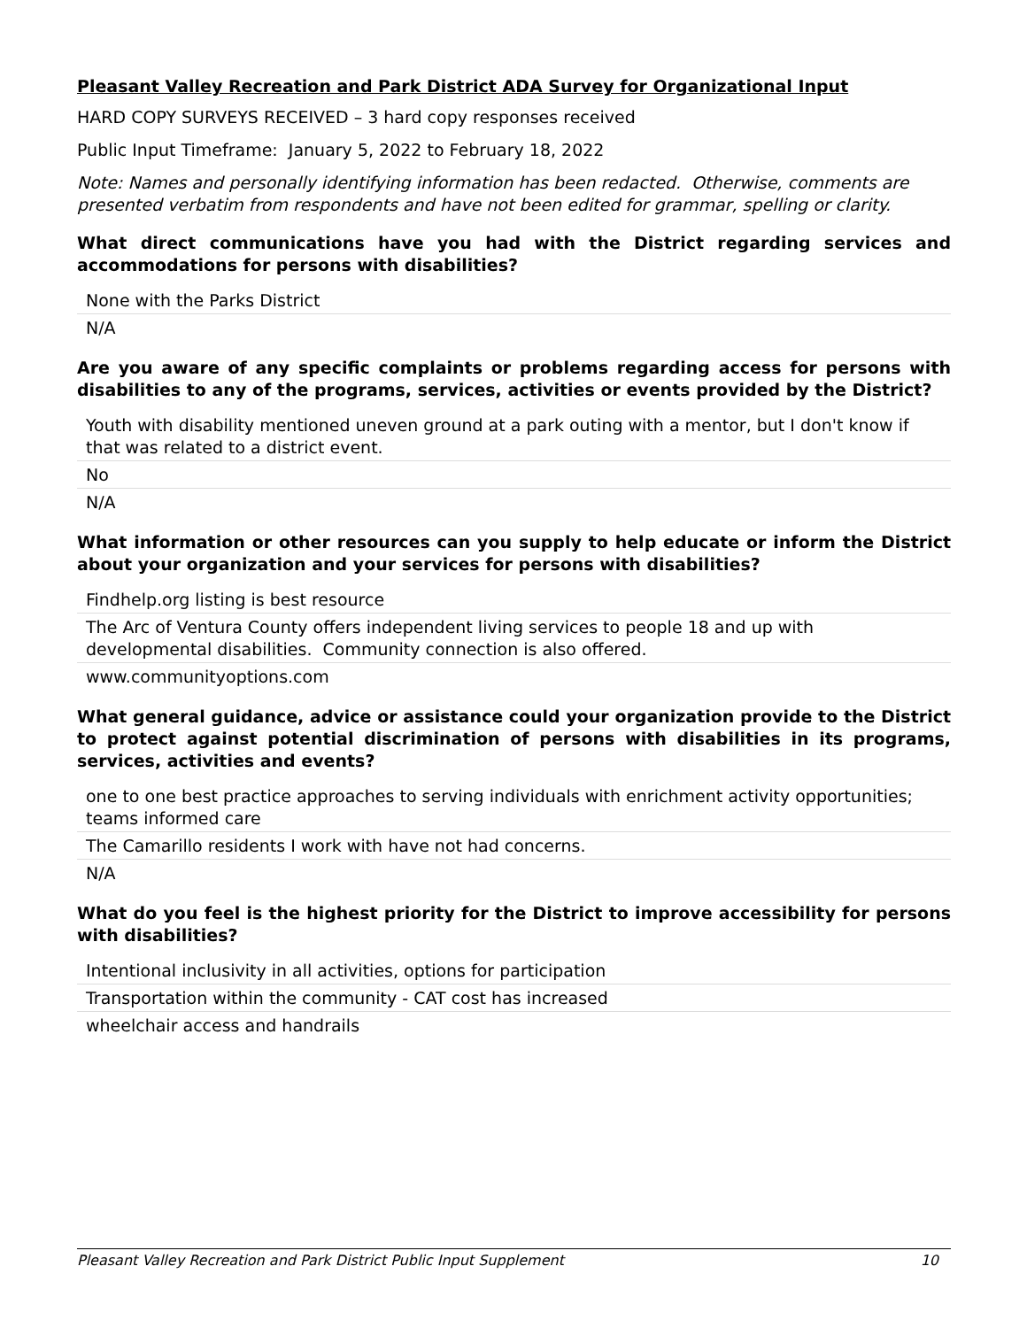Pleasant Valley Recreation and Park District ADA Survey for Organizational Input
HARD COPY SURVEYS RECEIVED – 3 hard copy responses received
Public Input Timeframe: January 5, 2022 to February 18, 2022
Note: Names and personally identifying information has been redacted. Otherwise, comments are presented verbatim from respondents and have not been edited for grammar, spelling or clarity.
What direct communications have you had with the District regarding services and accommodations for persons with disabilities?
| None with the Parks District |
| N/A |
Are you aware of any specific complaints or problems regarding access for persons with disabilities to any of the programs, services, activities or events provided by the District?
| Youth with disability mentioned uneven ground at a park outing with a mentor, but I don't know if that was related to a district event. |
| No |
| N/A |
What information or other resources can you supply to help educate or inform the District about your organization and your services for persons with disabilities?
| Findhelp.org listing is best resource |
| The Arc of Ventura County offers independent living services to people 18 and up with developmental disabilities. Community connection is also offered. |
| www.communityoptions.com |
What general guidance, advice or assistance could your organization provide to the District to protect against potential discrimination of persons with disabilities in its programs, services, activities and events?
| one to one best practice approaches to serving individuals with enrichment activity opportunities; teams informed care |
| The Camarillo residents I work with have not had concerns. |
| N/A |
What do you feel is the highest priority for the District to improve accessibility for persons with disabilities?
| Intentional inclusivity in all activities, options for participation |
| Transportation within the community - CAT cost has increased |
| wheelchair access and handrails |
Pleasant Valley Recreation and Park District Public Input Supplement 10